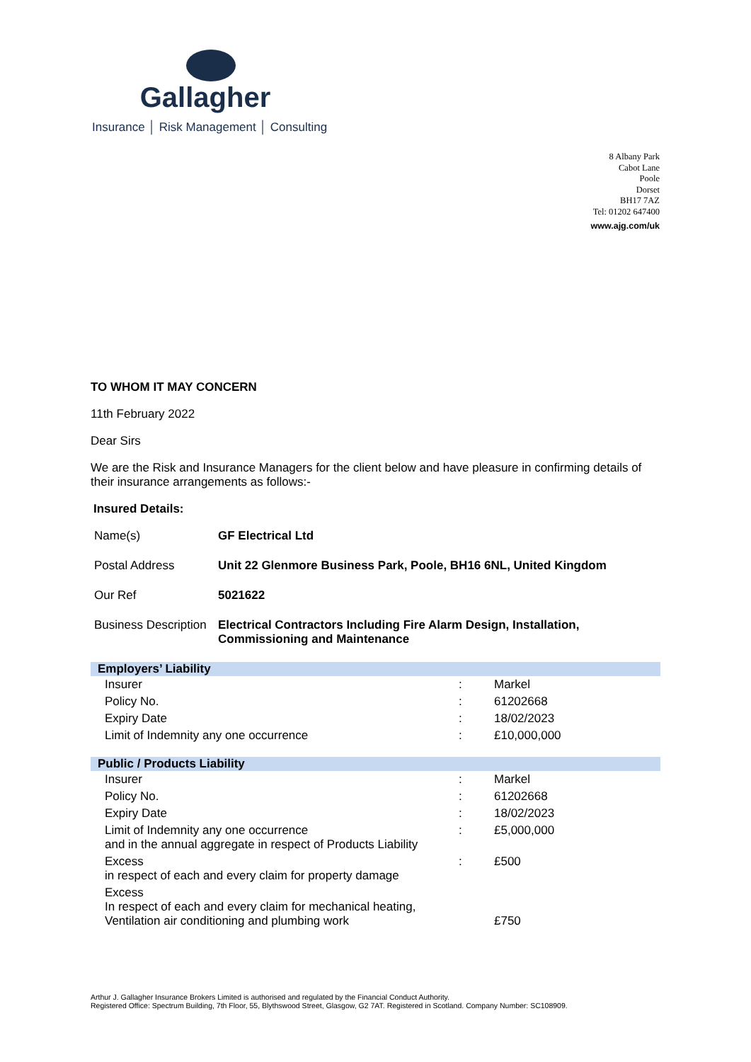Gallagher
Insurance │ Risk Management │ Consulting
8 Albany Park
Cabot Lane
Poole
Dorset
BH17 7AZ
Tel: 01202 647400
www.ajg.com/uk
TO WHOM IT MAY CONCERN
11th February 2022
Dear Sirs
We are the Risk and Insurance Managers for the client below and have pleasure in confirming details of their insurance arrangements as follows:-
Insured Details:
| Name(s) | GF Electrical Ltd |
| Postal Address | Unit 22 Glenmore Business Park, Poole, BH16 6NL, United Kingdom |
| Our Ref | 5021622 |
| Business Description | Electrical Contractors Including Fire Alarm Design, Installation, Commissioning and Maintenance |
| Employers’ Liability | | |
| --- | --- | --- |
| Insurer | : | Markel |
| Policy No. | : | 61202668 |
| Expiry Date | : | 18/02/2023 |
| Limit of Indemnity any one occurrence | : | £10,000,000 |
| Public / Products Liability | | |
| --- | --- | --- |
| Insurer | : | Markel |
| Policy No. | : | 61202668 |
| Expiry Date | : | 18/02/2023 |
| Limit of Indemnity any one occurrence and in the annual aggregate in respect of Products Liability | : | £5,000,000 |
| Excess in respect of each and every claim for property damage | : | £500 |
| Excess In respect of each and every claim for mechanical heating, Ventilation air conditioning and plumbing work | | £750 |
Arthur J. Gallagher Insurance Brokers Limited is authorised and regulated by the Financial Conduct Authority.
Registered Office: Spectrum Building, 7th Floor, 55, Blythswood Street, Glasgow, G2 7AT. Registered in Scotland. Company Number: SC108909.